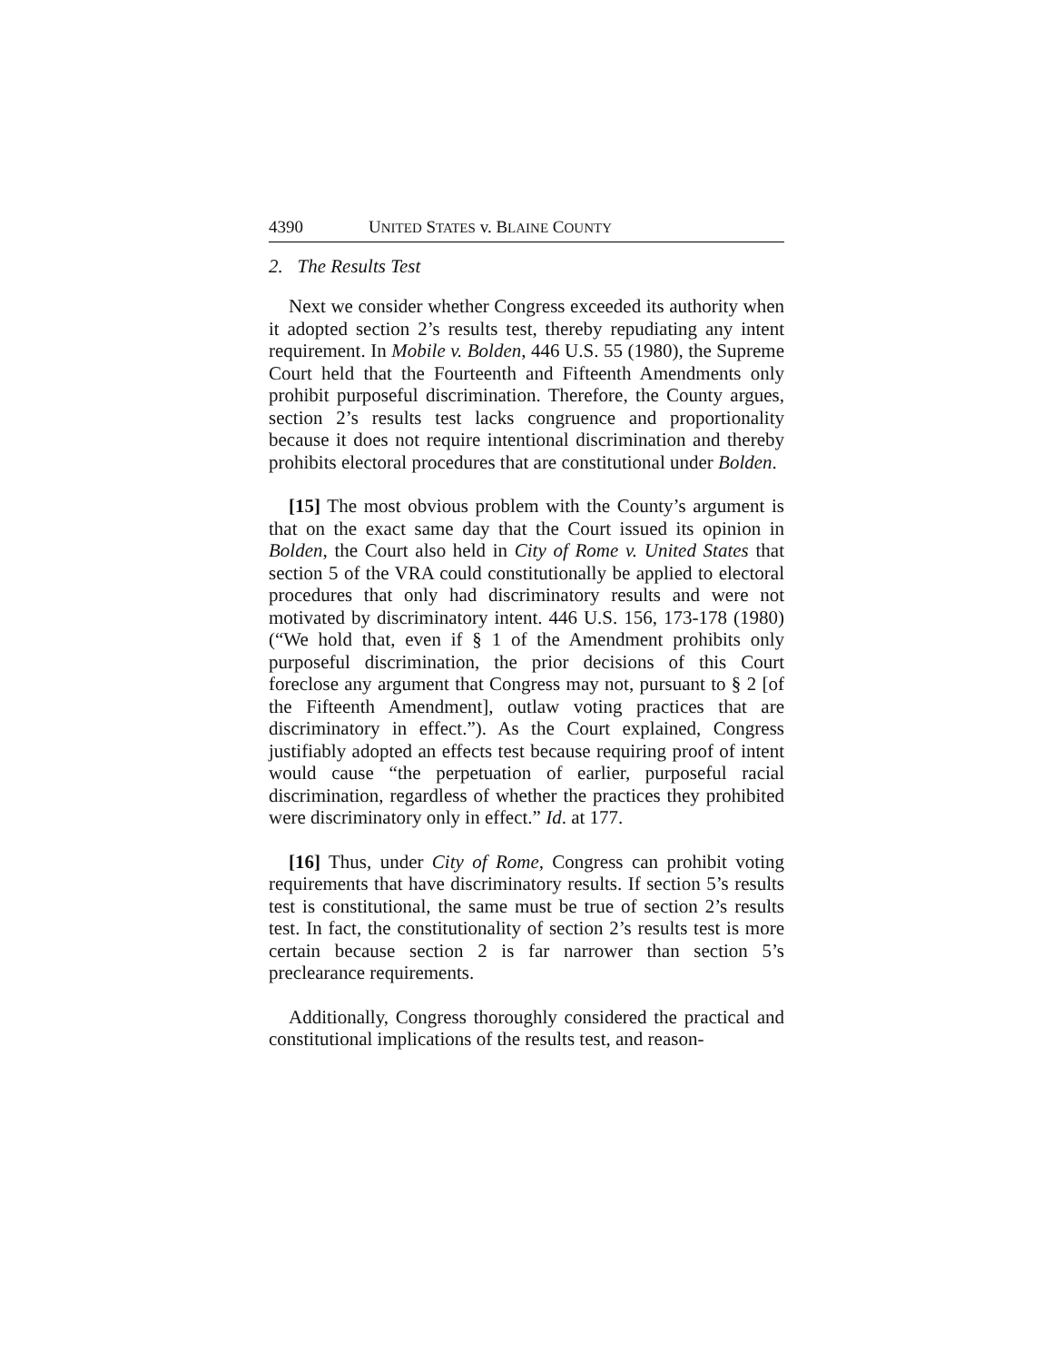4390 UNITED STATES v. BLAINE COUNTY
2. The Results Test
Next we consider whether Congress exceeded its authority when it adopted section 2’s results test, thereby repudiating any intent requirement. In Mobile v. Bolden, 446 U.S. 55 (1980), the Supreme Court held that the Fourteenth and Fifteenth Amendments only prohibit purposeful discrimination. Therefore, the County argues, section 2’s results test lacks congruence and proportionality because it does not require intentional discrimination and thereby prohibits electoral procedures that are constitutional under Bolden.
[15] The most obvious problem with the County’s argument is that on the exact same day that the Court issued its opinion in Bolden, the Court also held in City of Rome v. United States that section 5 of the VRA could constitutionally be applied to electoral procedures that only had discriminatory results and were not motivated by discriminatory intent. 446 U.S. 156, 173-178 (1980) (“We hold that, even if § 1 of the Amendment prohibits only purposeful discrimination, the prior decisions of this Court foreclose any argument that Congress may not, pursuant to § 2 [of the Fifteenth Amendment], outlaw voting practices that are discriminatory in effect.”). As the Court explained, Congress justifiably adopted an effects test because requiring proof of intent would cause “the perpetuation of earlier, purposeful racial discrimination, regardless of whether the practices they prohibited were discriminatory only in effect.” Id. at 177.
[16] Thus, under City of Rome, Congress can prohibit voting requirements that have discriminatory results. If section 5’s results test is constitutional, the same must be true of section 2’s results test. In fact, the constitutionality of section 2’s results test is more certain because section 2 is far narrower than section 5’s preclearance requirements.
Additionally, Congress thoroughly considered the practical and constitutional implications of the results test, and reason-